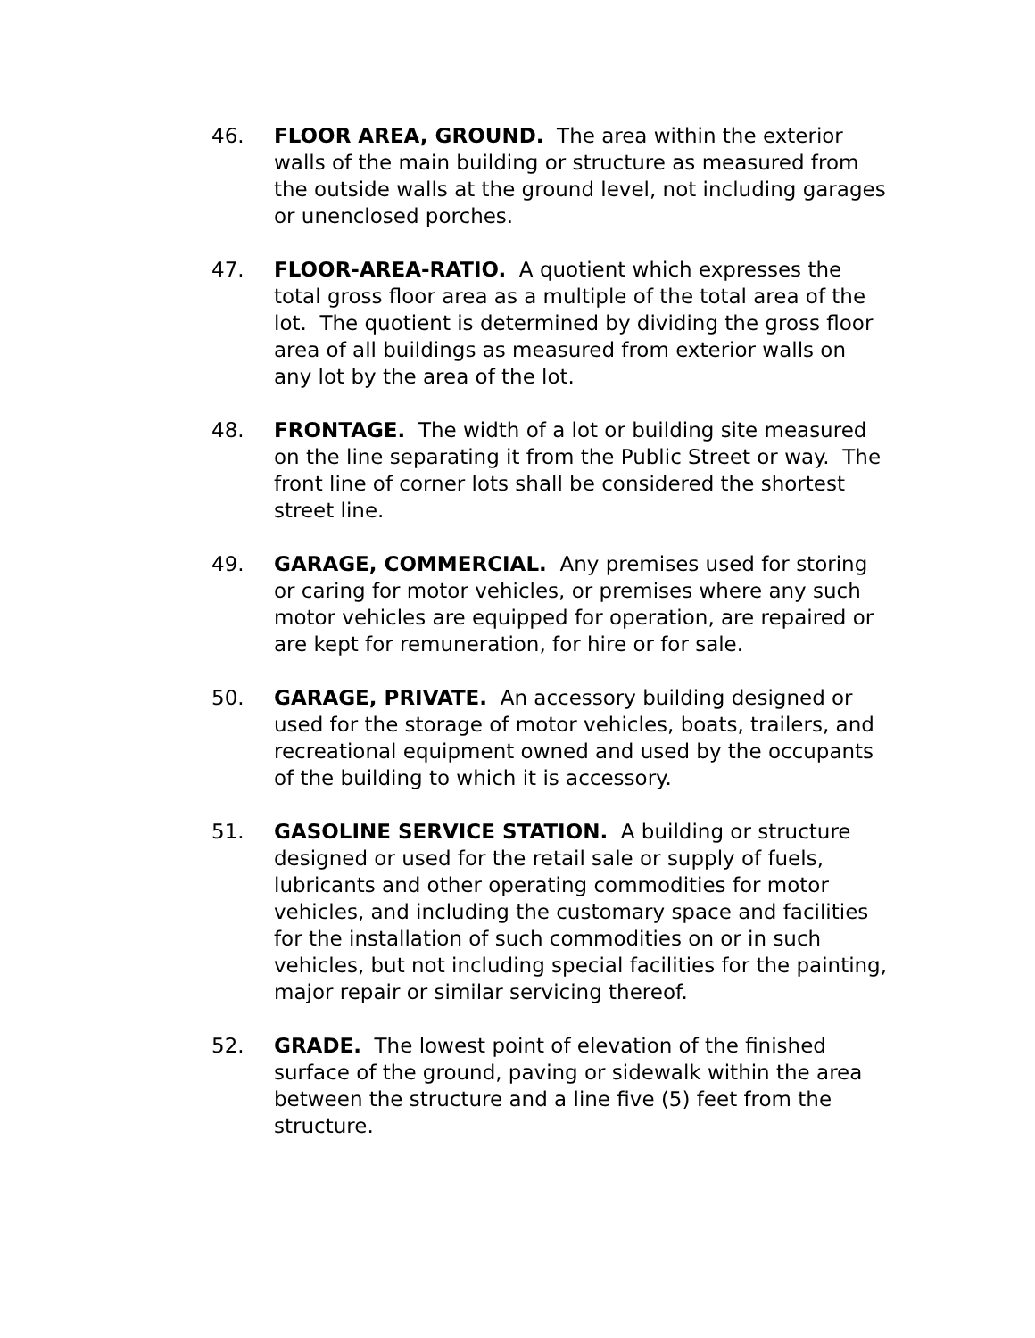46. FLOOR AREA, GROUND. The area within the exterior walls of the main building or structure as measured from the outside walls at the ground level, not including garages or unenclosed porches.
47. FLOOR-AREA-RATIO. A quotient which expresses the total gross floor area as a multiple of the total area of the lot. The quotient is determined by dividing the gross floor area of all buildings as measured from exterior walls on any lot by the area of the lot.
48. FRONTAGE. The width of a lot or building site measured on the line separating it from the Public Street or way. The front line of corner lots shall be considered the shortest street line.
49. GARAGE, COMMERCIAL. Any premises used for storing or caring for motor vehicles, or premises where any such motor vehicles are equipped for operation, are repaired or are kept for remuneration, for hire or for sale.
50. GARAGE, PRIVATE. An accessory building designed or used for the storage of motor vehicles, boats, trailers, and recreational equipment owned and used by the occupants of the building to which it is accessory.
51. GASOLINE SERVICE STATION. A building or structure designed or used for the retail sale or supply of fuels, lubricants and other operating commodities for motor vehicles, and including the customary space and facilities for the installation of such commodities on or in such vehicles, but not including special facilities for the painting, major repair or similar servicing thereof.
52. GRADE. The lowest point of elevation of the finished surface of the ground, paving or sidewalk within the area between the structure and a line five (5) feet from the structure.